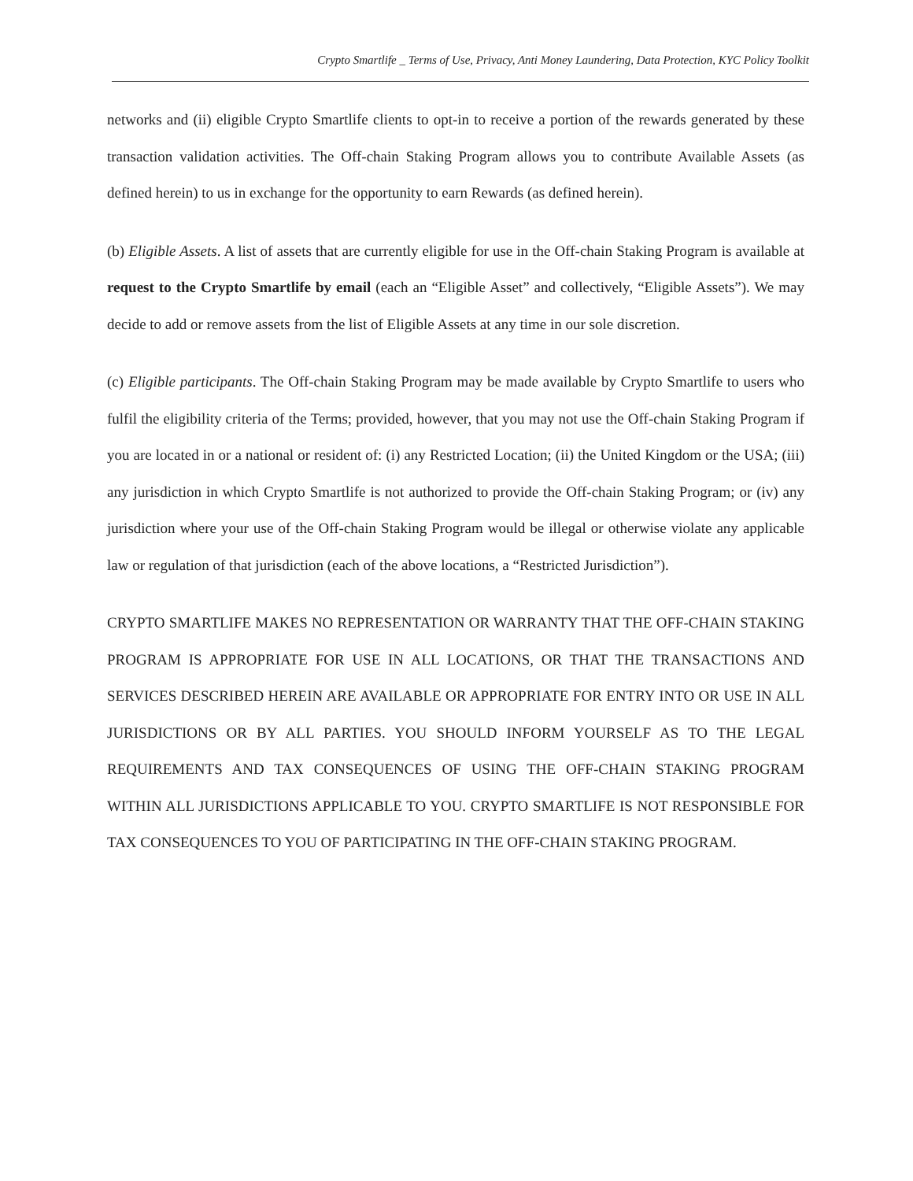Crypto Smartlife _ Terms of Use, Privacy, Anti Money Laundering, Data Protection, KYC Policy Toolkit
networks and (ii) eligible Crypto Smartlife clients to opt-in to receive a portion of the rewards generated by these transaction validation activities. The Off-chain Staking Program allows you to contribute Available Assets (as defined herein) to us in exchange for the opportunity to earn Rewards (as defined herein).
(b) Eligible Assets. A list of assets that are currently eligible for use in the Off-chain Staking Program is available at request to the Crypto Smartlife by email (each an “Eligible Asset” and collectively, “Eligible Assets”). We may decide to add or remove assets from the list of Eligible Assets at any time in our sole discretion.
(c) Eligible participants. The Off-chain Staking Program may be made available by Crypto Smartlife to users who fulfil the eligibility criteria of the Terms; provided, however, that you may not use the Off-chain Staking Program if you are located in or a national or resident of: (i) any Restricted Location; (ii) the United Kingdom or the USA; (iii) any jurisdiction in which Crypto Smartlife is not authorized to provide the Off-chain Staking Program; or (iv) any jurisdiction where your use of the Off-chain Staking Program would be illegal or otherwise violate any applicable law or regulation of that jurisdiction (each of the above locations, a “Restricted Jurisdiction”).
CRYPTO SMARTLIFE MAKES NO REPRESENTATION OR WARRANTY THAT THE OFF-CHAIN STAKING PROGRAM IS APPROPRIATE FOR USE IN ALL LOCATIONS, OR THAT THE TRANSACTIONS AND SERVICES DESCRIBED HEREIN ARE AVAILABLE OR APPROPRIATE FOR ENTRY INTO OR USE IN ALL JURISDICTIONS OR BY ALL PARTIES. YOU SHOULD INFORM YOURSELF AS TO THE LEGAL REQUIREMENTS AND TAX CONSEQUENCES OF USING THE OFF-CHAIN STAKING PROGRAM WITHIN ALL JURISDICTIONS APPLICABLE TO YOU. CRYPTO SMARTLIFE IS NOT RESPONSIBLE FOR TAX CONSEQUENCES TO YOU OF PARTICIPATING IN THE OFF-CHAIN STAKING PROGRAM.